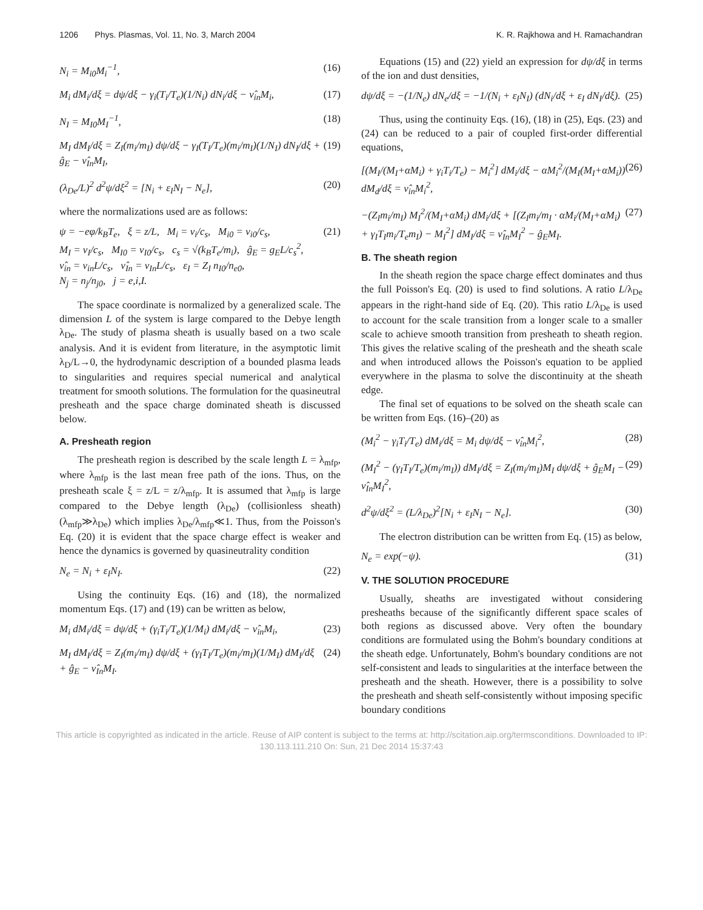1206 Phys. Plasmas, Vol. 11, No. 3, March 2004 K. R. Rajkhowa and H. Ramachandran
N<sub>i</sub> = M<sub>i0</sub>M<sub>i</sub><sup>−1</sup>, (16)
M<sub>i</sub> dM<sub>i</sub>/dξ = dψ/dξ − γ<sub>i</sub>(T<sub>i</sub>/T<sub>e</sub>)(1/N<sub>i</sub>) dN<sub>i</sub>/dξ − ν̂<sub>in</sub>M<sub>i</sub>, (17)
N<sub>I</sub> = M<sub>I0</sub>M<sub>I</sub><sup>−1</sup>, (18)
M<sub>I</sub> dM<sub>I</sub>/dξ = Z<sub>I</sub>(m<sub>i</sub>/m<sub>I</sub>) dψ/dξ − γ<sub>I</sub>(T<sub>I</sub>/T<sub>e</sub>)(m<sub>i</sub>/m<sub>I</sub>)(1/N<sub>I</sub>) dN<sub>I</sub>/dξ + ĝ<sub>E</sub> − ν̂<sub>In</sub>M<sub>I</sub>, (19)
(λ<sub>De</sub>/L)<sup>2</sup> d<sup>2</sup>ψ/dξ<sup>2</sup> = [N<sub>i</sub> + ε<sub>I</sub>N<sub>I</sub> − N<sub>e</sub>], (20)
where the normalizations used are as follows:
ψ = −eφ/k<sub>B</sub>T<sub>e</sub>, ξ = z/L, M<sub>i</sub> = v<sub>i</sub>/c<sub>s</sub>, M<sub>i0</sub> = v<sub>i0</sub>/c<sub>s</sub>,
M<sub>I</sub> = v<sub>I</sub>/c<sub>s</sub>, M<sub>I0</sub> = v<sub>I0</sub>/c<sub>s</sub>, c<sub>s</sub> = √(k<sub>B</sub>T<sub>e</sub>/m<sub>i</sub>), ĝ<sub>E</sub> = g<sub>E</sub>L/c<sub>s</sub><sup>2</sup>,
ν̂<sub>in</sub> = ν<sub>in</sub>L/c<sub>s</sub>, ν̂<sub>In</sub> = ν<sub>In</sub>L/c<sub>s</sub>, ε<sub>I</sub> = Z<sub>I</sub> n<sub>I0</sub>/n<sub>e0</sub>,
N<sub>j</sub> = n<sub>j</sub>/n<sub>j0</sub>, j = e,i,I. (21)
The space coordinate is normalized by a generalized scale. The dimension L of the system is large compared to the Debye length λ<sub>De</sub>. The study of plasma sheath is usually based on a two scale analysis. And it is evident from literature, in the asymptotic limit λ<sub>D</sub>/L→0, the hydrodynamic description of a bounded plasma leads to singularities and requires special numerical and analytical treatment for smooth solutions. The formulation for the quasineutral presheath and the space charge dominated sheath is discussed below.
A. Presheath region
The presheath region is described by the scale length L = λ<sub>mfp</sub>, where λ<sub>mfp</sub> is the last mean free path of the ions. Thus, on the presheath scale ξ = z/L = z/λ<sub>mfp</sub>. It is assumed that λ<sub>mfp</sub> is large compared to the Debye length (λ<sub>De</sub>) (collisionless sheath) (λ<sub>mfp</sub>≫λ<sub>De</sub>) which implies λ<sub>De</sub>/λ<sub>mfp</sub>≪1. Thus, from the Poisson's Eq. (20) it is evident that the space charge effect is weaker and hence the dynamics is governed by quasineutrality condition
N<sub>e</sub> = N<sub>i</sub> + ε<sub>I</sub>N<sub>I</sub>. (22)
Using the continuity Eqs. (16) and (18), the normalized momentum Eqs. (17) and (19) can be written as below,
M<sub>i</sub> dM<sub>i</sub>/dξ = dψ/dξ + (γ<sub>i</sub>T<sub>i</sub>/T<sub>e</sub>)(1/M<sub>i</sub>) dM<sub>i</sub>/dξ − ν̂<sub>in</sub>M<sub>i</sub>, (23)
M<sub>I</sub> dM<sub>I</sub>/dξ = Z<sub>I</sub>(m<sub>i</sub>/m<sub>I</sub>) dψ/dξ + (γ<sub>I</sub>T<sub>I</sub>/T<sub>e</sub>)(m<sub>i</sub>/m<sub>I</sub>)(1/M<sub>I</sub>) dM<sub>I</sub>/dξ + ĝ<sub>E</sub> − ν̂<sub>In</sub>M<sub>I</sub>. (24)
Equations (15) and (22) yield an expression for dψ/dξ in terms of the ion and dust densities,
dψ/dξ = −(1/N<sub>e</sub>) dN<sub>e</sub>/dξ = −1/(N<sub>i</sub> + ε<sub>I</sub>N<sub>I</sub>) (dN<sub>i</sub>/dξ + ε<sub>I</sub> dN<sub>I</sub>/dξ). (25)
Thus, using the continuity Eqs. (16), (18) in (25), Eqs. (23) and (24) can be reduced to a pair of coupled first-order differential equations,
[(M<sub>I</sub>/(M<sub>I</sub>+αM<sub>i</sub>) + γ<sub>i</sub>T<sub>i</sub>/T<sub>e</sub>) − M<sub>i</sub><sup>2</sup>] dM<sub>i</sub>/dξ − αM<sub>i</sub><sup>2</sup>/(M<sub>I</sub>(M<sub>I</sub>+αM<sub>i</sub>)) dM<sub>d</sub>/dξ = ν̂<sub>in</sub>M<sub>i</sub><sup>2</sup>, (26)
−(Z<sub>I</sub>m<sub>i</sub>/m<sub>I</sub>) M<sub>I</sub><sup>2</sup>/(M<sub>I</sub>+αM<sub>i</sub>) dM<sub>i</sub>/dξ + [(Z<sub>I</sub>m<sub>i</sub>/m<sub>I</sub> · αM<sub>i</sub>/(M<sub>I</sub>+αM<sub>i</sub>) + γ<sub>I</sub>T<sub>I</sub>m<sub>i</sub>/T<sub>e</sub>m<sub>I</sub>) − M<sub>I</sub><sup>2</sup>] dM<sub>I</sub>/dξ = ν̂<sub>In</sub>M<sub>I</sub><sup>2</sup> − ĝ<sub>E</sub>M<sub>I</sub>. (27)
B. The sheath region
In the sheath region the space charge effect dominates and thus the full Poisson's Eq. (20) is used to find solutions. A ratio L/λ<sub>De</sub> appears in the right-hand side of Eq. (20). This ratio L/λ<sub>De</sub> is used to account for the scale transition from a longer scale to a smaller scale to achieve smooth transition from presheath to sheath region. This gives the relative scaling of the presheath and the sheath scale and when introduced allows the Poisson's equation to be applied everywhere in the plasma to solve the discontinuity at the sheath edge.
The final set of equations to be solved on the sheath scale can be written from Eqs. (16)–(20) as
(M<sub>i</sub><sup>2</sup> − γ<sub>i</sub>T<sub>i</sub>/T<sub>e</sub>) dM<sub>i</sub>/dξ = M<sub>i</sub> dψ/dξ − ν̂<sub>in</sub>M<sub>i</sub><sup>2</sup>, (28)
(M<sub>I</sub><sup>2</sup> − (γ<sub>I</sub>T<sub>I</sub>/T<sub>e</sub>)(m<sub>i</sub>/m<sub>I</sub>)) dM<sub>I</sub>/dξ = Z<sub>I</sub>(m<sub>i</sub>/m<sub>I</sub>)M<sub>I</sub> dψ/dξ + ĝ<sub>E</sub>M<sub>I</sub> − ν̂<sub>In</sub>M<sub>I</sub><sup>2</sup>, (29)
d<sup>2</sup>ψ/dξ<sup>2</sup> = (L/λ<sub>De</sub>)<sup>2</sup>[N<sub>i</sub> + ε<sub>I</sub>N<sub>I</sub> − N<sub>e</sub>]. (30)
The electron distribution can be written from Eq. (15) as below,
N<sub>e</sub> = exp(−ψ). (31)
V. THE SOLUTION PROCEDURE
Usually, sheaths are investigated without considering presheaths because of the significantly different space scales of both regions as discussed above. Very often the boundary conditions are formulated using the Bohm's boundary conditions at the sheath edge. Unfortunately, Bohm's boundary conditions are not self-consistent and leads to singularities at the interface between the presheath and the sheath. However, there is a possibility to solve the presheath and sheath self-consistently without imposing specific boundary conditions
This article is copyrighted as indicated in the article. Reuse of AIP content is subject to the terms at: http://scitation.aip.org/termsconditions. Downloaded to IP:
130.113.111.210 On: Sun, 21 Dec 2014 15:37:43